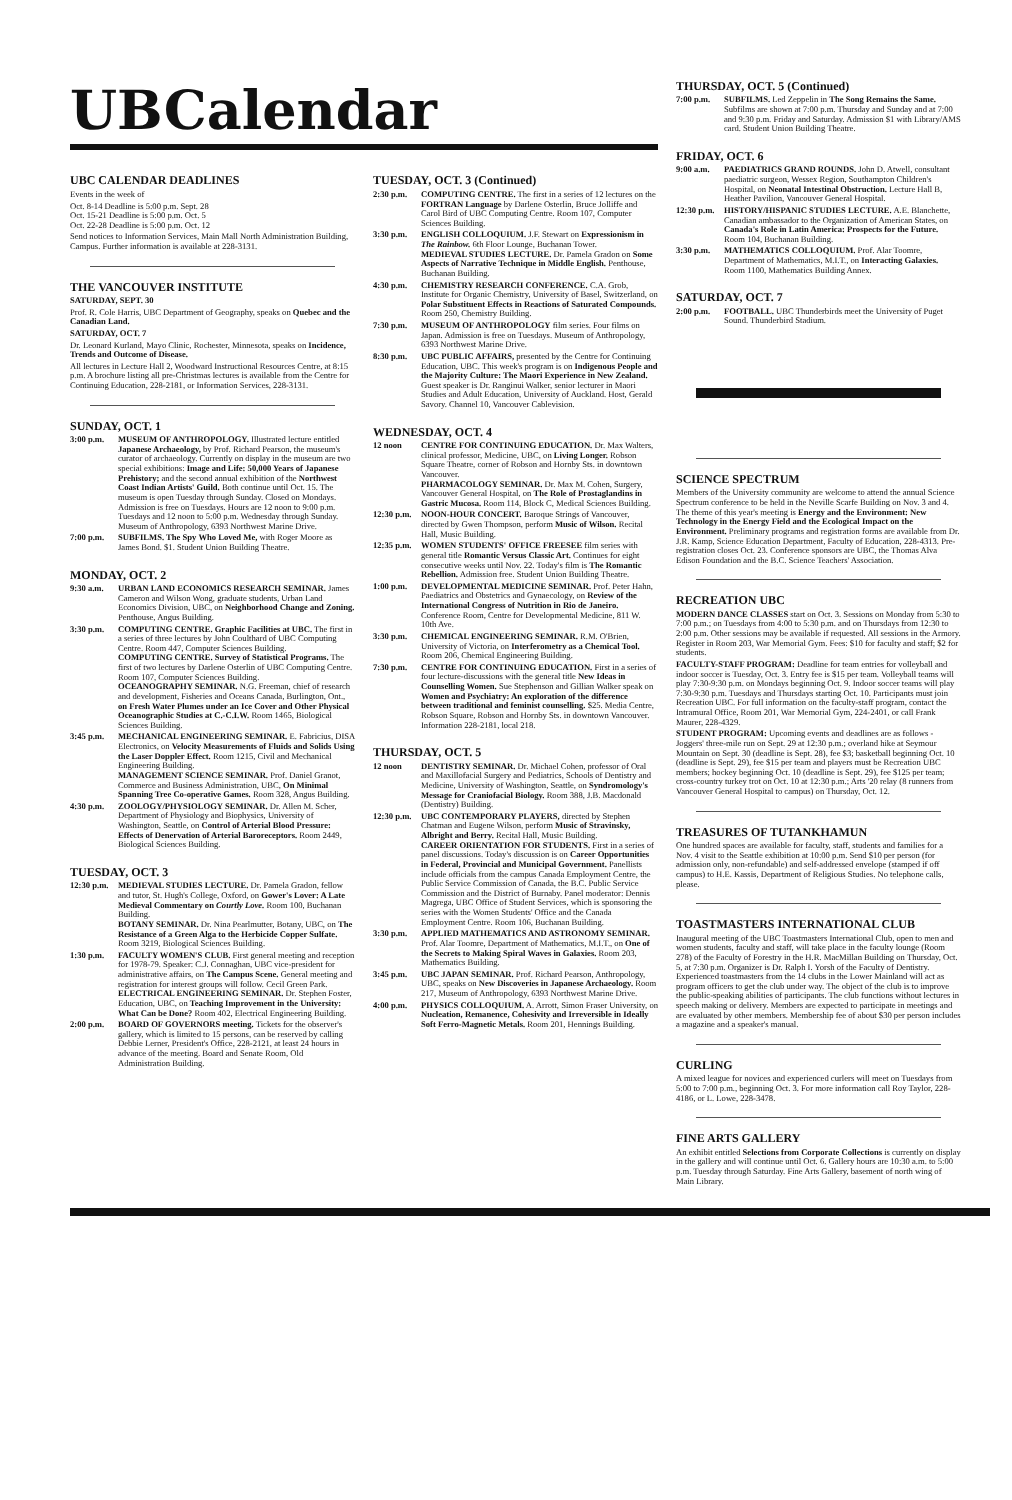UBCalendar
UBC CALENDAR DEADLINES
Events in the week of
Oct. 8-14 Deadline is 5:00 p.m. Sept. 28
Oct. 15-21 Deadline is 5:00 p.m. Oct. 5
Oct. 22-28 Deadline is 5:00 p.m. Oct. 12
Send notices to Information Services, Main Mall North Administration Building, Campus. Further information is available at 228-3131.
THE VANCOUVER INSTITUTE
SATURDAY, SEPT. 30
Prof. R. Cole Harris, UBC Department of Geography, speaks on Quebec and the Canadian Land.
SATURDAY, OCT. 7
Dr. Leonard Kurland, Mayo Clinic, Rochester, Minnesota, speaks on Incidence, Trends and Outcome of Disease.
All lectures in Lecture Hall 2, Woodward Instructional Resources Centre, at 8:15 p.m. A brochure listing all pre-Christmas lectures is available from the Centre for Continuing Education, 228-2181, or Information Services, 228-3131.
SUNDAY, OCT. 1
3:00 p.m. MUSEUM OF ANTHROPOLOGY. Illustrated lecture entitled Japanese Archaeology, by Prof. Richard Pearson, the museum's curator of archaeology. Currently on display in the museum are two special exhibitions: Image and Life: 50,000 Years of Japanese Prehistory; and the second annual exhibition of the Northwest Coast Indian Artists' Guild. Both continue until Oct. 15. The museum is open Tuesday through Sunday. Closed on Mondays. Admission is free on Tuesdays. Hours are 12 noon to 9:00 p.m. Tuesdays and 12 noon to 5:00 p.m. Wednesday through Sunday. Museum of Anthropology, 6393 Northwest Marine Drive.
7:00 p.m. SUBFILMS. The Spy Who Loved Me, with Roger Moore as James Bond. $1. Student Union Building Theatre.
MONDAY, OCT. 2
9:30 a.m. URBAN LAND ECONOMICS RESEARCH SEMINAR. James Cameron and Wilson Wong, graduate students, Urban Land Economics Division, UBC, on Neighborhood Change and Zoning. Penthouse, Angus Building.
3:30 p.m. COMPUTING CENTRE. Graphic Facilities at UBC. The first in a series of three lectures by John Coulthard of UBC Computing Centre. Room 447, Computer Sciences Building.
COMPUTING CENTRE. Survey of Statistical Programs. The first of two lectures by Darlene Osterlin of UBC Computing Centre. Room 107, Computer Sciences Building.
OCEANOGRAPHY SEMINAR. N.G. Freeman, chief of research and development, Fisheries and Oceans Canada, Burlington, Ont., on Fresh Water Plumes under an Ice Cover and Other Physical Oceanographic Studies at C.-C.I.W. Room 1465, Biological Sciences Building.
3:45 p.m. MECHANICAL ENGINEERING SEMINAR. E. Fabricius, DISA Electronics, on Velocity Measurements of Fluids and Solids Using the Laser Doppler Effect. Room 1215, Civil and Mechanical Engineering Building.
MANAGEMENT SCIENCE SEMINAR. Prof. Daniel Granot, Commerce and Business Administration, UBC, On Minimal Spanning Tree Co-operative Games. Room 328, Angus Building.
4:30 p.m. ZOOLOGY/PHYSIOLOGY SEMINAR. Dr. Allen M. Scher, Department of Physiology and Biophysics, University of Washington, Seattle, on Control of Arterial Blood Pressure: Effects of Denervation of Arterial Baroreceptors. Room 2449, Biological Sciences Building.
TUESDAY, OCT. 3
12:30 p.m.
MEDIEVAL STUDIES LECTURE. Dr. Pamela Gradon, fellow and tutor, St. Hugh's College, Oxford, on Gower's Lover: A Late Medieval Commentary on Courtly Love. Room 100, Buchanan Building.
BOTANY SEMINAR. Dr. Nina Pearlmutter, Botany, UBC, on The Resistance of a Green Alga to the Herbicide Copper Sulfate. Room 3219, Biological Sciences Building.
1:30 p.m. FACULTY WOMEN'S CLUB. First general meeting and reception for 1978-79. Speaker: C.J. Connaghan, UBC vice-president for administrative affairs, on The Campus Scene. General meeting and registration for interest groups will follow. Cecil Green Park.
ELECTRICAL ENGINEERING SEMINAR. Dr. Stephen Foster, Education, UBC, on Teaching Improvement in the University: What Can be Done? Room 402, Electrical Engineering Building.
2:00 p.m. BOARD OF GOVERNORS meeting. Tickets for the observer's gallery, which is limited to 15 persons, can be reserved by calling Debbie Lerner, President's Office, 228-2121, at least 24 hours in advance of the meeting. Board and Senate Room, Old Administration Building.
TUESDAY, OCT. 3 (Continued)
2:30 p.m. COMPUTING CENTRE. The first in a series of 12 lectures on the FORTRAN Language by Darlene Osterlin, Bruce Jolliffe and Carol Bird of UBC Computing Centre. Room 107, Computer Sciences Building.
3:30 p.m. ENGLISH COLLOQUIUM. J.F. Stewart on Expressionism in The Rainbow. 6th Floor Lounge, Buchanan Tower.
MEDIEVAL STUDIES LECTURE. Dr. Pamela Gradon on Some Aspects of Narrative Technique in Middle English. Penthouse, Buchanan Building.
4:30 p.m. CHEMISTRY RESEARCH CONFERENCE. C.A. Grob, Institute for Organic Chemistry, University of Basel, Switzerland, on Polar Substituent Effects in Reactions of Saturated Compounds. Room 250, Chemistry Building.
7:30 p.m. MUSEUM OF ANTHROPOLOGY film series. Four films on Japan. Admission is free on Tuesdays. Museum of Anthropology, 6393 Northwest Marine Drive.
8:30 p.m. UBC PUBLIC AFFAIRS, presented by the Centre for Continuing Education, UBC. This week's program is on Indigenous People and the Majority Culture: The Maori Experience in New Zealand. Guest speaker is Dr. Ranginui Walker, senior lecturer in Maori Studies and Adult Education, University of Auckland. Host, Gerald Savory. Channel 10, Vancouver Cablevision.
WEDNESDAY, OCT. 4
12 noon CENTRE FOR CONTINUING EDUCATION. Dr. Max Walters, clinical professor, Medicine, UBC, on Living Longer. Robson Square Theatre, corner of Robson and Hornby Sts. in downtown Vancouver.
PHARMACOLOGY SEMINAR. Dr. Max M. Cohen, Surgery, Vancouver General Hospital, on The Role of Prostaglandins in Gastric Mucosa. Room 114, Block C, Medical Sciences Building.
12:30 p.m.
NOON-HOUR CONCERT. Baroque Strings of Vancouver, directed by Gwen Thompson, perform Music of Wilson. Recital Hall, Music Building.
12:35 p.m.
WOMEN STUDENTS' OFFICE FREESEE film series with general title Romantic Versus Classic Art. Continues for eight consecutive weeks until Nov. 22. Today's film is The Romantic Rebellion. Admission free. Student Union Building Theatre.
1:00 p.m. DEVELOPMENTAL MEDICINE SEMINAR. Prof. Peter Hahn, Paediatrics and Obstetrics and Gynaecology, on Review of the International Congress of Nutrition in Rio de Janeiro. Conference Room, Centre for Developmental Medicine, 811 W. 10th Ave.
3:30 p.m. CHEMICAL ENGINEERING SEMINAR. R.M. O'Brien, University of Victoria, on Interferometry as a Chemical Tool. Room 206, Chemical Engineering Building.
7:30 p.m. CENTRE FOR CONTINUING EDUCATION. First in a series of four lecture-discussions with the general title New Ideas in Counselling Women. Sue Stephenson and Gillian Walker speak on Women and Psychiatry: An exploration of the difference between traditional and feminist counselling. $25. Media Centre, Robson Square, Robson and Hornby Sts. in downtown Vancouver. Information 228-2181, local 218.
THURSDAY, OCT. 5
12 noon DENTISTRY SEMINAR. Dr. Michael Cohen, professor of Oral and Maxillofacial Surgery and Pediatrics, Schools of Dentistry and Medicine, University of Washington, Seattle, on Syndromology's Message for Craniofacial Biology. Room 388, J.B. Macdonald (Dentistry) Building.
12:30 p.m.
UBC CONTEMPORARY PLAYERS, directed by Stephen Chatman and Eugene Wilson, perform Music of Stravinsky, Albright and Berry. Recital Hall, Music Building.
CAREER ORIENTATION FOR STUDENTS. First in a series of panel discussions. Today's discussion is on Career Opportunities in Federal, Provincial and Municipal Government. Panellists include officials from the campus Canada Employment Centre, the Public Service Commission of Canada, the B.C. Public Service Commission and the District of Burnaby. Panel moderator: Dennis Magrega, UBC Office of Student Services, which is sponsoring the series with the Women Students' Office and the Canada Employment Centre. Room 106, Buchanan Building.
3:30 p.m. APPLIED MATHEMATICS AND ASTRONOMY SEMINAR. Prof. Alar Toomre, Department of Mathematics, M.I.T., on One of the Secrets to Making Spiral Waves in Galaxies. Room 203, Mathematics Building.
3:45 p.m. UBC JAPAN SEMINAR. Prof. Richard Pearson, Anthropology, UBC, speaks on New Discoveries in Japanese Archaeology. Room 217, Museum of Anthropology, 6393 Northwest Marine Drive.
4:00 p.m. PHYSICS COLLOQUIUM. A. Arrott, Simon Fraser University, on Nucleation, Remanence, Cohesivity and Irreversible in Ideally Soft Ferro-Magnetic Metals. Room 201, Hennings Building.
THURSDAY, OCT. 5 (Continued)
7:00 p.m. SUBFILMS. Led Zeppelin in The Song Remains the Same. Subfilms are shown at 7:00 p.m. Thursday and Sunday and at 7:00 and 9:30 p.m. Friday and Saturday. Admission $1 with Library/AMS card. Student Union Building Theatre.
FRIDAY, OCT. 6
9:00 a.m. PAEDIATRICS GRAND ROUNDS. John D. Atwell, consultant paediatric surgeon, Wessex Region, Southampton Children's Hospital, on Neonatal Intestinal Obstruction. Lecture Hall B, Heather Pavilion, Vancouver General Hospital.
12:30 p.m.
HISTORY/HISPANIC STUDIES LECTURE. A.E. Blanchette, Canadian ambassador to the Organization of American States, on Canada's Role in Latin America: Prospects for the Future. Room 104, Buchanan Building.
3:30 p.m. MATHEMATICS COLLOQUIUM. Prof. Alar Toomre, Department of Mathematics, M.I.T., on Interacting Galaxies. Room 1100, Mathematics Building Annex.
SATURDAY, OCT. 7
2:00 p.m. FOOTBALL. UBC Thunderbirds meet the University of Puget Sound. Thunderbird Stadium.
SCIENCE SPECTRUM
Members of the University community are welcome to attend the annual Science Spectrum conference to be held in the Neville Scarfe Building on Nov. 3 and 4. The theme of this year's meeting is Energy and the Environment: New Technology in the Energy Field and the Ecological Impact on the Environment. Preliminary programs and registration forms are available from Dr. J.R. Kamp, Science Education Department, Faculty of Education, 228-4313. Pre-registration closes Oct. 23. Conference sponsors are UBC, the Thomas Alva Edison Foundation and the B.C. Science Teachers' Association.
RECREATION UBC
MODERN DANCE CLASSES start on Oct. 3. Sessions on Monday from 5:30 to 7:00 p.m.; on Tuesdays from 4:00 to 5:30 p.m. and on Thursdays from 12:30 to 2:00 p.m. Other sessions may be available if requested. All sessions in the Armory. Register in Room 203, War Memorial Gym. Fees: $10 for faculty and staff; $2 for students.
FACULTY-STAFF PROGRAM: Deadline for team entries for volleyball and indoor soccer is Tuesday, Oct. 3. Entry fee is $15 per team. Volleyball teams will play 7:30-9:30 p.m. on Mondays beginning Oct. 9. Indoor soccer teams will play 7:30-9:30 p.m. Tuesdays and Thursdays starting Oct. 10. Participants must join Recreation UBC. For full information on the faculty-staff program, contact the Intramural Office, Room 201, War Memorial Gym, 224-2401, or call Frank Maurer, 228-4329.
STUDENT PROGRAM: Upcoming events and deadlines are as follows - Joggers' three-mile run on Sept. 29 at 12:30 p.m.; overland hike at Seymour Mountain on Sept. 30 (deadline is Sept. 28), fee $3; basketball beginning Oct. 10 (deadline is Sept. 29), fee $15 per team and players must be Recreation UBC members; hockey beginning Oct. 10 (deadline is Sept. 29), fee $125 per team; cross-country turkey trot on Oct. 10 at 12:30 p.m.; Arts '20 relay (8 runners from Vancouver General Hospital to campus) on Thursday, Oct. 12.
TREASURES OF TUTANKHAMUN
One hundred spaces are available for faculty, staff, students and families for a Nov. 4 visit to the Seattle exhibition at 10:00 p.m. Send $10 per person (for admission only, non-refundable) and self-addressed envelope (stamped if off campus) to H.E. Kassis, Department of Religious Studies. No telephone calls, please.
TOASTMASTERS INTERNATIONAL CLUB
Inaugural meeting of the UBC Toastmasters International Club, open to men and women students, faculty and staff, will take place in the faculty lounge (Room 278) of the Faculty of Forestry in the H.R. MacMillan Building on Thursday, Oct. 5, at 7:30 p.m. Organizer is Dr. Ralph I. Yorsh of the Faculty of Dentistry. Experienced toastmasters from the 14 clubs in the Lower Mainland will act as program officers to get the club under way. The object of the club is to improve the public-speaking abilities of participants. The club functions without lectures in speech making or delivery. Members are expected to participate in meetings and are evaluated by other members. Membership fee of about $30 per person includes a magazine and a speaker's manual.
CURLING
A mixed league for novices and experienced curlers will meet on Tuesdays from 5:00 to 7:00 p.m., beginning Oct. 3. For more information call Roy Taylor, 228-4186, or L. Lowe, 228-3478.
FINE ARTS GALLERY
An exhibit entitled Selections from Corporate Collections is currently on display in the gallery and will continue until Oct. 6. Gallery hours are 10:30 a.m. to 5:00 p.m. Tuesday through Saturday. Fine Arts Gallery, basement of north wing of Main Library.